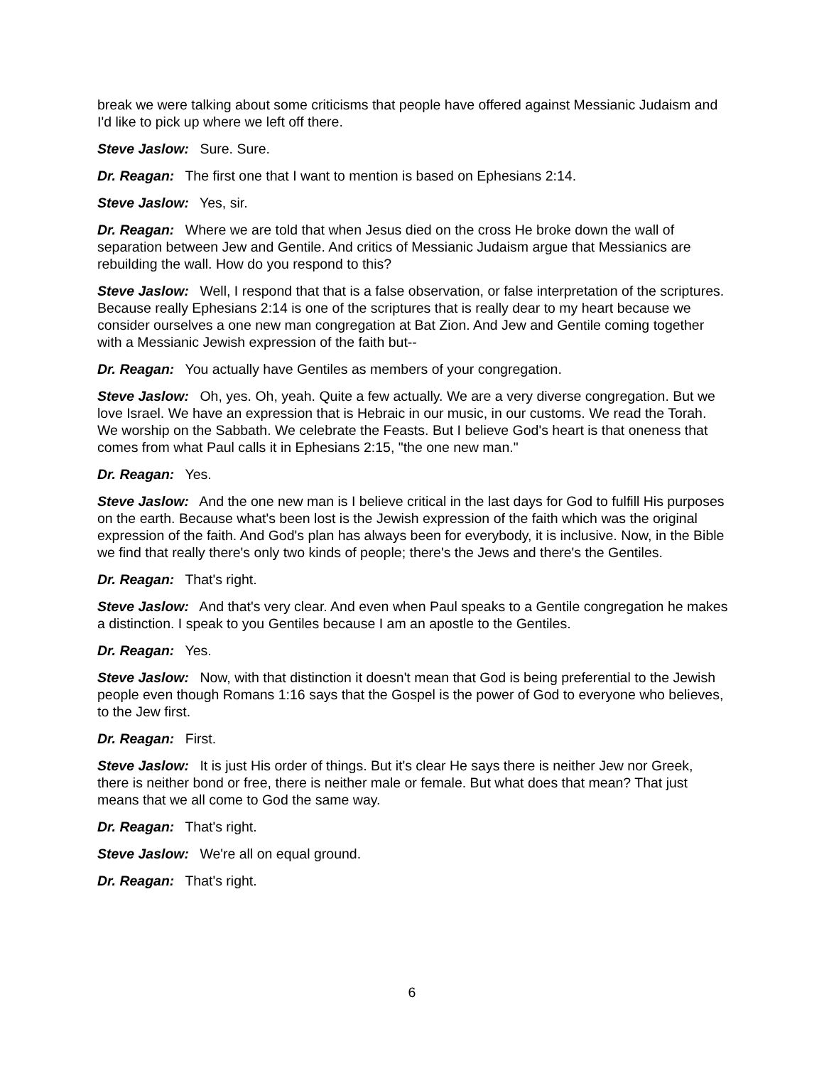break we were talking about some criticisms that people have offered against Messianic Judaism and I'd like to pick up where we left off there.
Steve Jaslow: Sure. Sure.
Dr. Reagan: The first one that I want to mention is based on Ephesians 2:14.
Steve Jaslow: Yes, sir.
Dr. Reagan: Where we are told that when Jesus died on the cross He broke down the wall of separation between Jew and Gentile. And critics of Messianic Judaism argue that Messianics are rebuilding the wall. How do you respond to this?
Steve Jaslow: Well, I respond that that is a false observation, or false interpretation of the scriptures. Because really Ephesians 2:14 is one of the scriptures that is really dear to my heart because we consider ourselves a one new man congregation at Bat Zion. And Jew and Gentile coming together with a Messianic Jewish expression of the faith but--
Dr. Reagan: You actually have Gentiles as members of your congregation.
Steve Jaslow: Oh, yes. Oh, yeah. Quite a few actually. We are a very diverse congregation. But we love Israel. We have an expression that is Hebraic in our music, in our customs. We read the Torah. We worship on the Sabbath. We celebrate the Feasts. But I believe God's heart is that oneness that comes from what Paul calls it in Ephesians 2:15, "the one new man."
Dr. Reagan: Yes.
Steve Jaslow: And the one new man is I believe critical in the last days for God to fulfill His purposes on the earth. Because what's been lost is the Jewish expression of the faith which was the original expression of the faith. And God's plan has always been for everybody, it is inclusive. Now, in the Bible we find that really there's only two kinds of people; there's the Jews and there's the Gentiles.
Dr. Reagan: That's right.
Steve Jaslow: And that's very clear. And even when Paul speaks to a Gentile congregation he makes a distinction. I speak to you Gentiles because I am an apostle to the Gentiles.
Dr. Reagan: Yes.
Steve Jaslow: Now, with that distinction it doesn't mean that God is being preferential to the Jewish people even though Romans 1:16 says that the Gospel is the power of God to everyone who believes, to the Jew first.
Dr. Reagan: First.
Steve Jaslow: It is just His order of things. But it's clear He says there is neither Jew nor Greek, there is neither bond or free, there is neither male or female. But what does that mean? That just means that we all come to God the same way.
Dr. Reagan: That's right.
Steve Jaslow: We're all on equal ground.
Dr. Reagan: That's right.
6